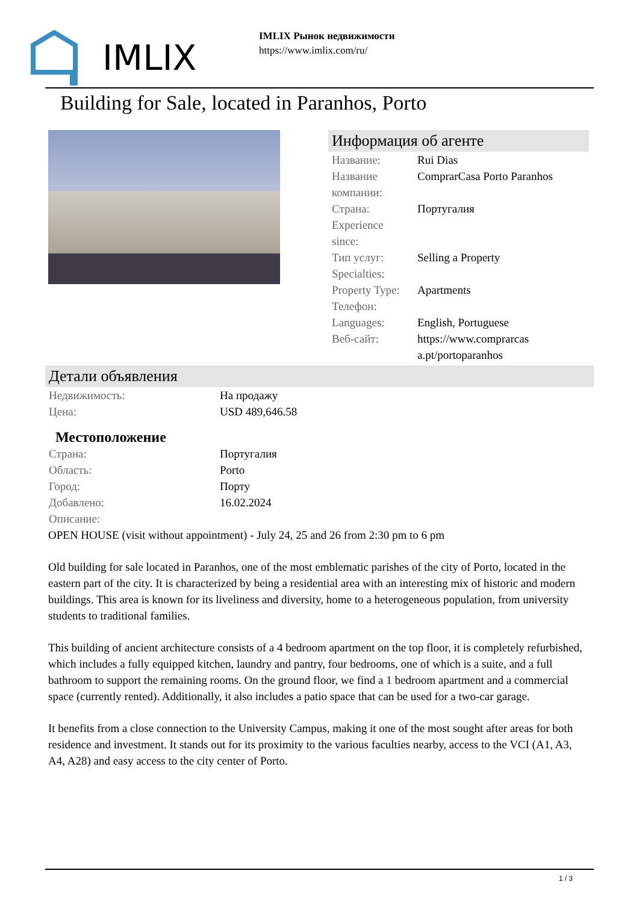IMLIX
IMLIX Рынок недвижимости
https://www.imlix.com/ru/
Building for Sale, located in Paranhos, Porto
Информация об агенте
| Название: | Rui Dias |
| Название компании: | ComprarCasa Porto Paranhos |
| Страна: | Португалия |
| Experience since: | |
| Тип услуг: | Selling a Property |
| Specialties: | |
| Property Type: | Apartments |
| Телефон: | |
| Languages: | English, Portuguese |
| Веб-сайт: | https://www.comprarcas a.pt/portoparanhos |
Детали объявления
| Недвижимость: | На продажу |
| Цена: | USD 489,646.58 |
Местоположение
| Страна: | Португалия |
| Область: | Porto |
| Город: | Порту |
| Добавлено: | 16.02.2024 |
| Описание: | |
OPEN HOUSE (visit without appointment) - July 24, 25 and 26 from 2:30 pm to 6 pm
Old building for sale located in Paranhos, one of the most emblematic parishes of the city of Porto, located in the eastern part of the city. It is characterized by being a residential area with an interesting mix of historic and modern buildings. This area is known for its liveliness and diversity, home to a heterogeneous population, from university students to traditional families.
This building of ancient architecture consists of a 4 bedroom apartment on the top floor, it is completely refurbished, which includes a fully equipped kitchen, laundry and pantry, four bedrooms, one of which is a suite, and a full bathroom to support the remaining rooms. On the ground floor, we find a 1 bedroom apartment and a commercial space (currently rented). Additionally, it also includes a patio space that can be used for a two-car garage.
It benefits from a close connection to the University Campus, making it one of the most sought after areas for both residence and investment. It stands out for its proximity to the various faculties nearby, access to the VCI (A1, A3, A4, A28) and easy access to the city center of Porto.
1 / 3